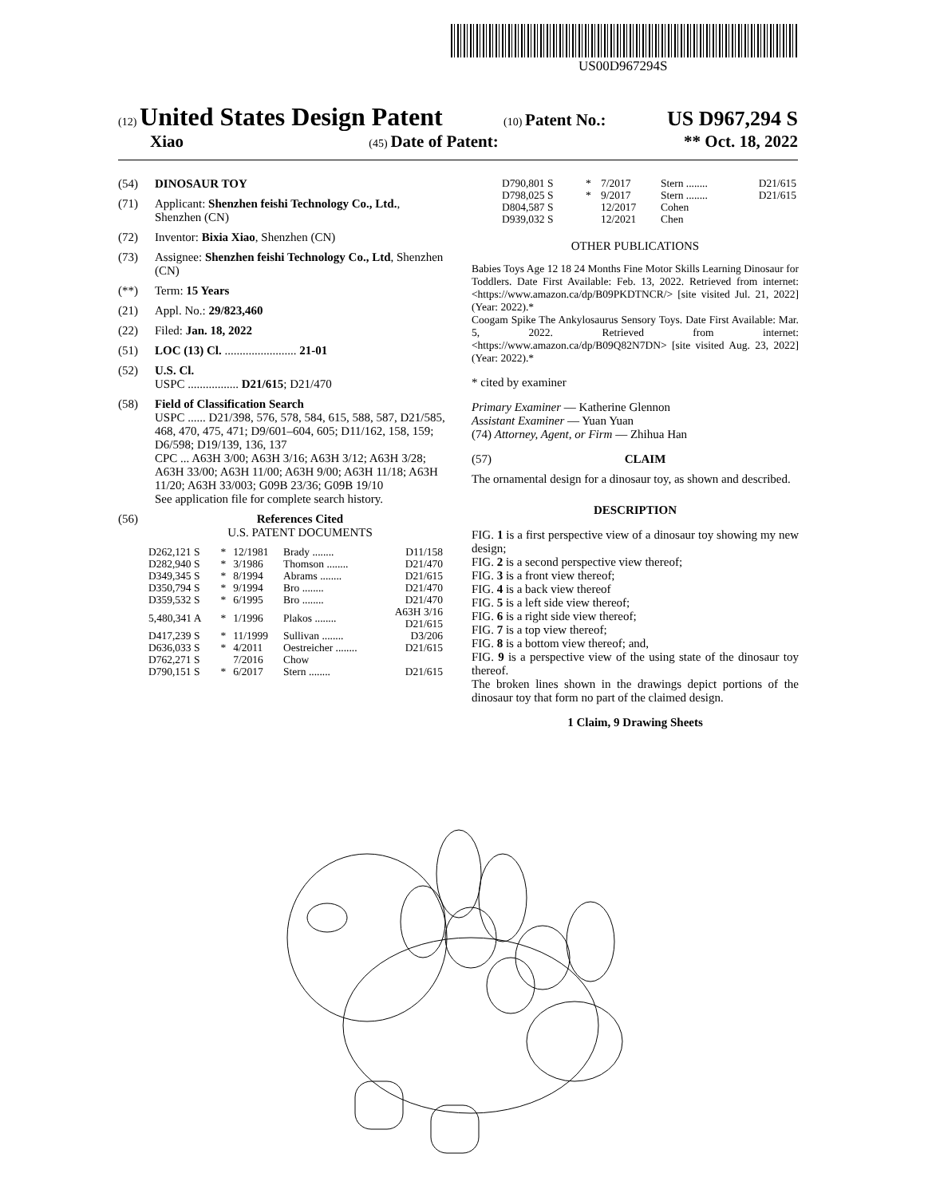US00D967294S
(12) United States Design Patent (10) Patent No.: US D967,294 S
Xiao (45) Date of Patent: ** Oct. 18, 2022
(54) DINOSAUR TOY
(71) Applicant: Shenzhen feishi Technology Co., Ltd., Shenzhen (CN)
(72) Inventor: Bixia Xiao, Shenzhen (CN)
(73) Assignee: Shenzhen feishi Technology Co., Ltd, Shenzhen (CN)
(**) Term: 15 Years
(21) Appl. No.: 29/823,460
(22) Filed: Jan. 18, 2022
(51) LOC (13) Cl. ........................ 21-01
(52) U.S. Cl.
USPC ................. D21/615; D21/470
(58) Field of Classification Search
USPC ...... D21/398, 576, 578, 584, 615, 588, 587, D21/585, 468, 470, 475, 471; D9/601–604, 605; D11/162, 158, 159; D6/598; D19/139, 136, 137
CPC ... A63H 3/00; A63H 3/16; A63H 3/12; A63H 3/28; A63H 33/00; A63H 11/00; A63H 9/00; A63H 11/18; A63H 11/20; A63H 33/003; G09B 23/36; G09B 19/10
See application file for complete search history.
(56) References Cited
U.S. PATENT DOCUMENTS
| D262,121 S | * | 12/1981 | Brady ........ | D11/158 |
| D282,940 S | * | 3/1986 | Thomson ........ | D21/470 |
| D349,345 S | * | 8/1994 | Abrams ........ | D21/615 |
| D350,794 S | * | 9/1994 | Bro ........ | D21/470 |
| D359,532 S | * | 6/1995 | Bro ........ | D21/470 |
| 5,480,341 A | * | 1/1996 | Plakos ........ | A63H 3/16 D21/615 |
| D417,239 S | * | 11/1999 | Sullivan ........ | D3/206 |
| D636,033 S | * | 4/2011 | Oestreicher ........ | D21/615 |
| D762,271 S | | 7/2016 | Chow | |
| D790,151 S | * | 6/2017 | Stern ........ | D21/615 |
| D790,801 S | * | 7/2017 | Stern ........ | D21/615 |
| D798,025 S | * | 9/2017 | Stern ........ | D21/615 |
| D804,587 S | | 12/2017 | Cohen | |
| D939,032 S | | 12/2021 | Chen | |
OTHER PUBLICATIONS
Babies Toys Age 12 18 24 Months Fine Motor Skills Learning Dinosaur for Toddlers. Date First Available: Feb. 13, 2022. Retrieved from internet: <https://www.amazon.ca/dp/B09PKDTNCR/> [site visited Jul. 21, 2022] (Year: 2022).*
Coogam Spike The Ankylosaurus Sensory Toys. Date First Available: Mar. 5, 2022. Retrieved from internet: <https://www.amazon.ca/dp/B09Q82N7DN> [site visited Aug. 23, 2022] (Year: 2022).*
* cited by examiner
Primary Examiner — Katherine Glennon
Assistant Examiner — Yuan Yuan
(74) Attorney, Agent, or Firm — Zhihua Han
(57) CLAIM
The ornamental design for a dinosaur toy, as shown and described.
DESCRIPTION
FIG. 1 is a first perspective view of a dinosaur toy showing my new design;
FIG. 2 is a second perspective view thereof;
FIG. 3 is a front view thereof;
FIG. 4 is a back view thereof
FIG. 5 is a left side view thereof;
FIG. 6 is a right side view thereof;
FIG. 7 is a top view thereof;
FIG. 8 is a bottom view thereof; and,
FIG. 9 is a perspective view of the using state of the dinosaur toy thereof.
The broken lines shown in the drawings depict portions of the dinosaur toy that form no part of the claimed design.
1 Claim, 9 Drawing Sheets